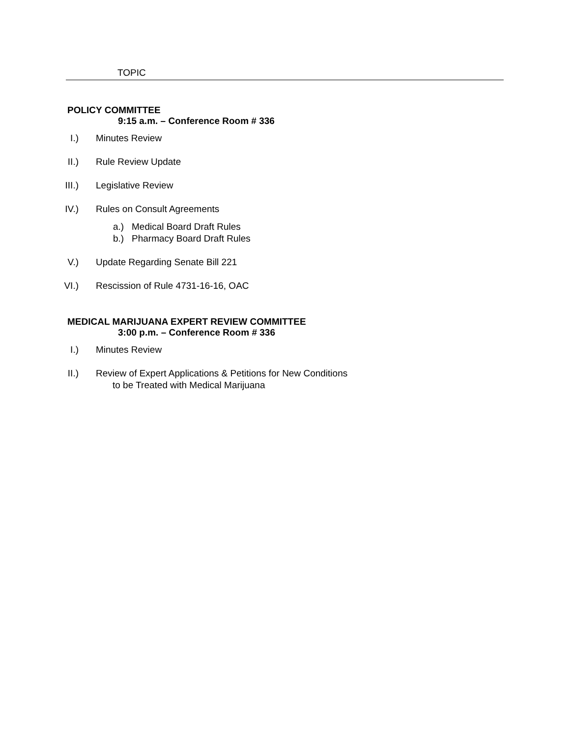TOPIC
POLICY COMMITTEE
9:15 a.m. – Conference Room # 336
I.) Minutes Review
II.) Rule Review Update
III.) Legislative Review
IV.) Rules on Consult Agreements
a.) Medical Board Draft Rules
b.) Pharmacy Board Draft Rules
V.) Update Regarding Senate Bill 221
VI.) Rescission of Rule 4731-16-16, OAC
MEDICAL MARIJUANA EXPERT REVIEW COMMITTEE
3:00 p.m. – Conference Room # 336
I.) Minutes Review
II.) Review of Expert Applications & Petitions for New Conditions
to be Treated with Medical Marijuana